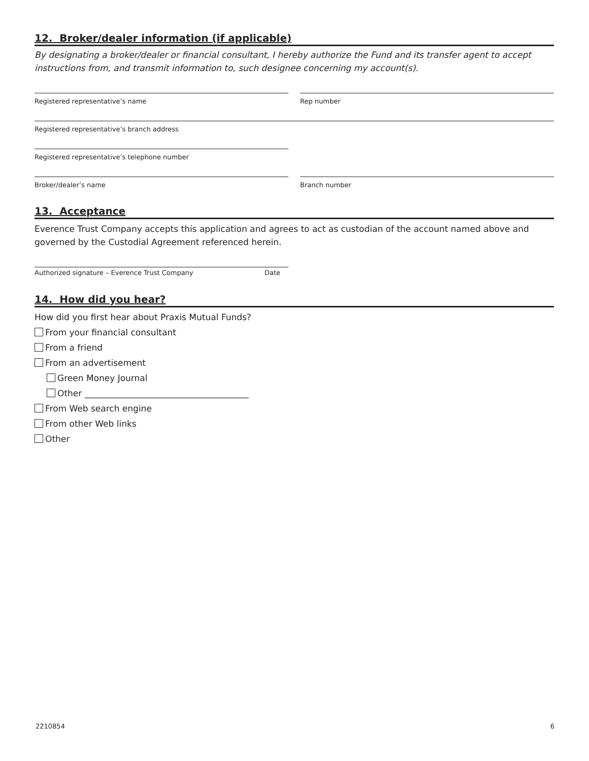12. Broker/dealer information (if applicable)
By designating a broker/dealer or financial consultant, I hereby authorize the Fund and its transfer agent to accept instructions from, and transmit information to, such designee concerning my account(s).
Registered representative’s name
Rep number
Registered representative’s branch address
Registered representative’s telephone number
Broker/dealer’s name Branch number
13. Acceptance
Everence Trust Company accepts this application and agrees to act as custodian of the account named above and governed by the Custodial Agreement referenced herein.
Authorized signature – Everence Trust Company Date
14. How did you hear?
How did you first hear about Praxis Mutual Funds?
From your financial consultant
From a friend
From an advertisement
Green Money Journal
Other ______________________________________
From Web search engine
From other Web links
Other
2210854 6